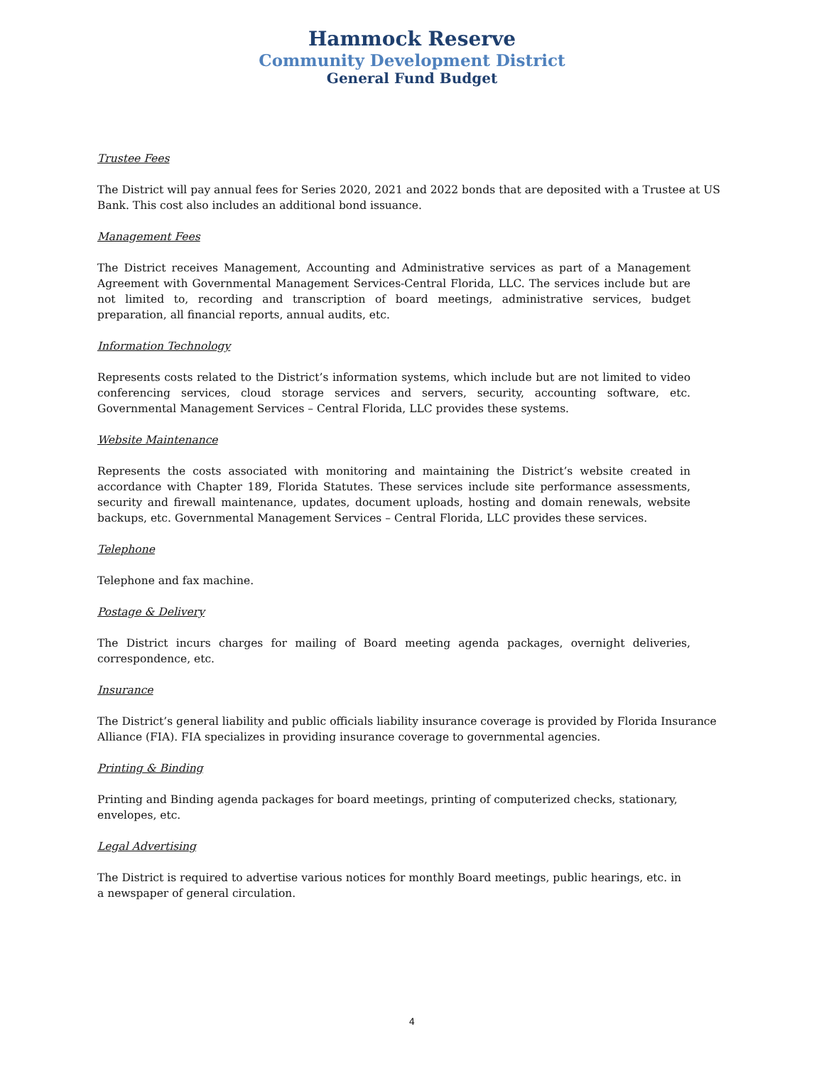Hammock Reserve
Community Development District
General Fund Budget
Trustee Fees
The District will pay annual fees for Series 2020, 2021 and 2022 bonds that are deposited with a Trustee at US Bank. This cost also includes an additional bond issuance.
Management Fees
The District receives Management, Accounting and Administrative services as part of a Management Agreement with Governmental Management Services-Central Florida, LLC. The services include but are not limited to, recording and transcription of board meetings, administrative services, budget preparation, all financial reports, annual audits, etc.
Information Technology
Represents costs related to the District’s information systems, which include but are not limited to video conferencing services, cloud storage services and servers, security, accounting software, etc. Governmental Management Services – Central Florida, LLC provides these systems.
Website Maintenance
Represents the costs associated with monitoring and maintaining the District’s website created in accordance with Chapter 189, Florida Statutes. These services include site performance assessments, security and firewall maintenance, updates, document uploads, hosting and domain renewals, website backups, etc. Governmental Management Services – Central Florida, LLC provides these services.
Telephone
Telephone and fax machine.
Postage & Delivery
The District incurs charges for mailing of Board meeting agenda packages, overnight deliveries, correspondence, etc.
Insurance
The District’s general liability and public officials liability insurance coverage is provided by Florida Insurance Alliance (FIA). FIA specializes in providing insurance coverage to governmental agencies.
Printing & Binding
Printing and Binding agenda packages for board meetings, printing of computerized checks, stationary, envelopes, etc.
Legal Advertising
The District is required to advertise various notices for monthly Board meetings, public hearings, etc. in a newspaper of general circulation.
4